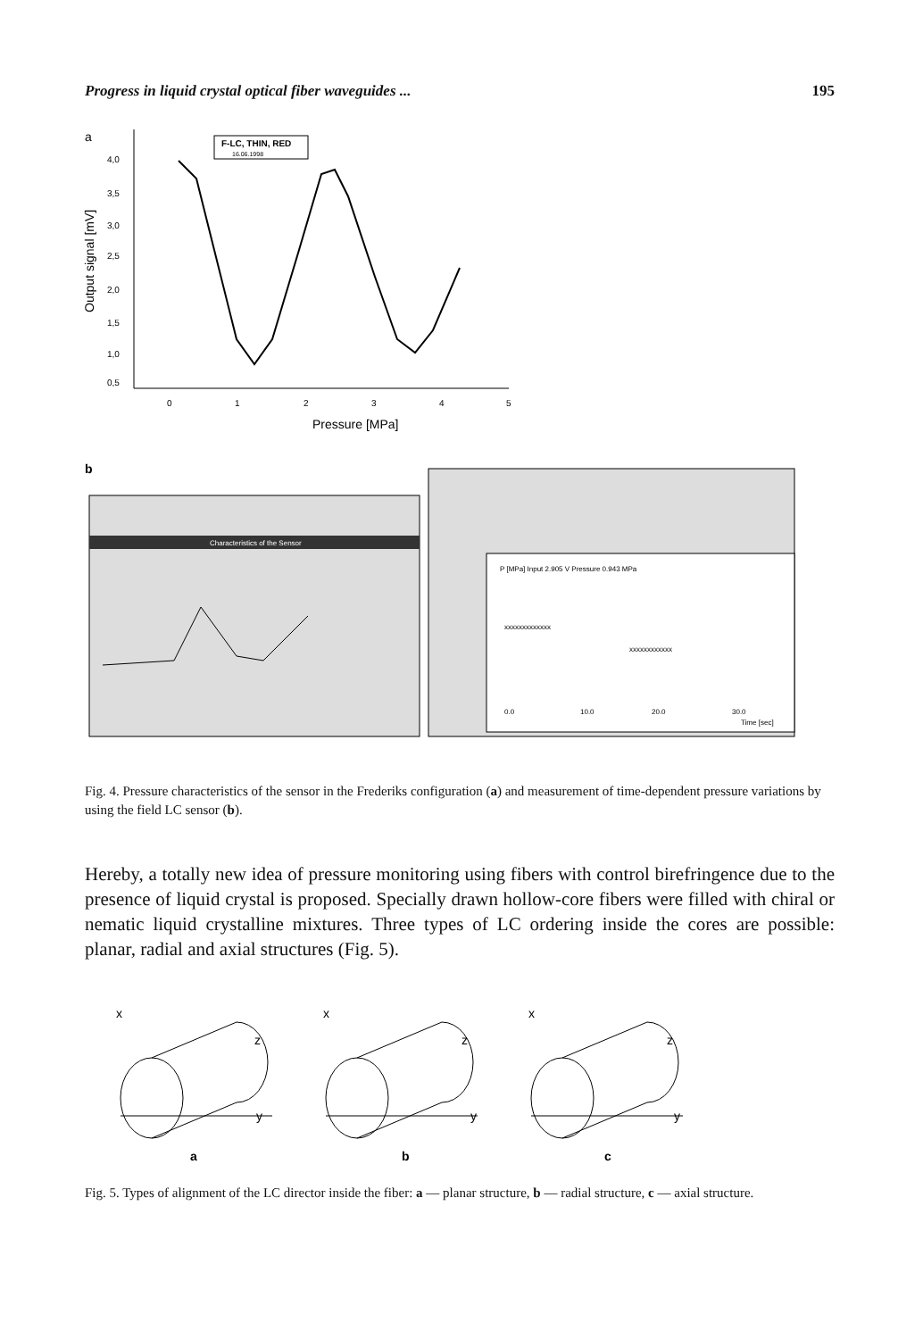Progress in liquid crystal optical fiber waveguides ... 195
a
4,0
3,5
3,0
2,5
2,0
1,5
1,0
0,5
Output signal [mV]
0
1
2
3
4
5
Pressure [MPa]
F-LC, THIN, RED
16.06.1998
b
Characteristics of the Sensor
P [MPa] Input 2.905 V Pressure 0.943 MPa
xxxxxxxxxxxxx
xxxxxxxxxxxx
0.0
10.0
20.0
30.0
Time [sec]
Fig. 4. Pressure characteristics of the sensor in the Frederiks configuration (a) and measurement of time-dependent pressure variations by using the field LC sensor (b).
Hereby, a totally new idea of pressure monitoring using fibers with control birefringence due to the presence of liquid crystal is proposed. Specially drawn hollow-core fibers were filled with chiral or nematic liquid crystalline mixtures. Three types of LC ordering inside the cores are possible: planar, radial and axial structures (Fig. 5).
x
z
y
a
x
z
y
b
x
z
y
c
Fig. 5. Types of alignment of the LC director inside the fiber: a — planar structure, b — radial structure, c — axial structure.